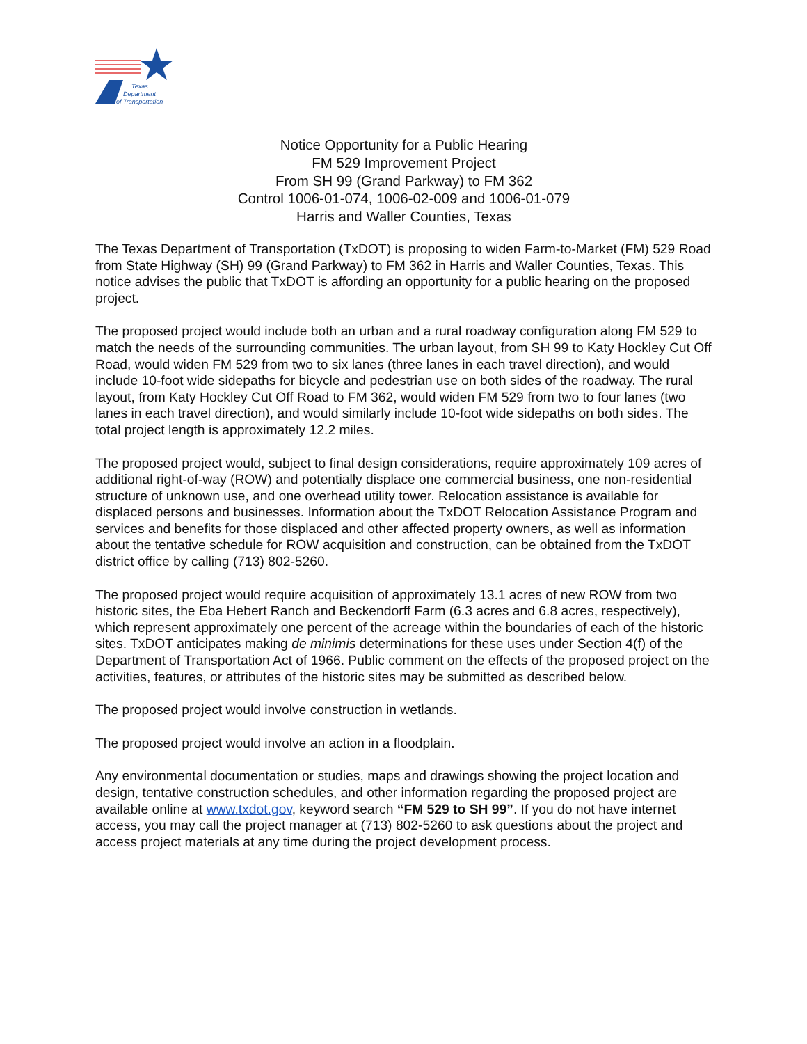Texas
Department
of Transportation
Notice Opportunity for a Public Hearing
FM 529 Improvement Project
From SH 99 (Grand Parkway) to FM 362
Control 1006-01-074, 1006-02-009 and 1006-01-079
Harris and Waller Counties, Texas
The Texas Department of Transportation (TxDOT) is proposing to widen Farm-to-Market (FM) 529 Road from State Highway (SH) 99 (Grand Parkway) to FM 362 in Harris and Waller Counties, Texas. This notice advises the public that TxDOT is affording an opportunity for a public hearing on the proposed project.
The proposed project would include both an urban and a rural roadway configuration along FM 529 to match the needs of the surrounding communities. The urban layout, from SH 99 to Katy Hockley Cut Off Road, would widen FM 529 from two to six lanes (three lanes in each travel direction), and would include 10-foot wide sidepaths for bicycle and pedestrian use on both sides of the roadway. The rural layout, from Katy Hockley Cut Off Road to FM 362, would widen FM 529 from two to four lanes (two lanes in each travel direction), and would similarly include 10-foot wide sidepaths on both sides. The total project length is approximately 12.2 miles.
The proposed project would, subject to final design considerations, require approximately 109 acres of additional right-of-way (ROW) and potentially displace one commercial business, one non-residential structure of unknown use, and one overhead utility tower. Relocation assistance is available for displaced persons and businesses. Information about the TxDOT Relocation Assistance Program and services and benefits for those displaced and other affected property owners, as well as information about the tentative schedule for ROW acquisition and construction, can be obtained from the TxDOT district office by calling (713) 802-5260.
The proposed project would require acquisition of approximately 13.1 acres of new ROW from two historic sites, the Eba Hebert Ranch and Beckendorff Farm (6.3 acres and 6.8 acres, respectively), which represent approximately one percent of the acreage within the boundaries of each of the historic sites. TxDOT anticipates making de minimis determinations for these uses under Section 4(f) of the Department of Transportation Act of 1966. Public comment on the effects of the proposed project on the activities, features, or attributes of the historic sites may be submitted as described below.
The proposed project would involve construction in wetlands.
The proposed project would involve an action in a floodplain.
Any environmental documentation or studies, maps and drawings showing the project location and design, tentative construction schedules, and other information regarding the proposed project are available online at www.txdot.gov, keyword search “FM 529 to SH 99”. If you do not have internet access, you may call the project manager at (713) 802-5260 to ask questions about the project and access project materials at any time during the project development process.